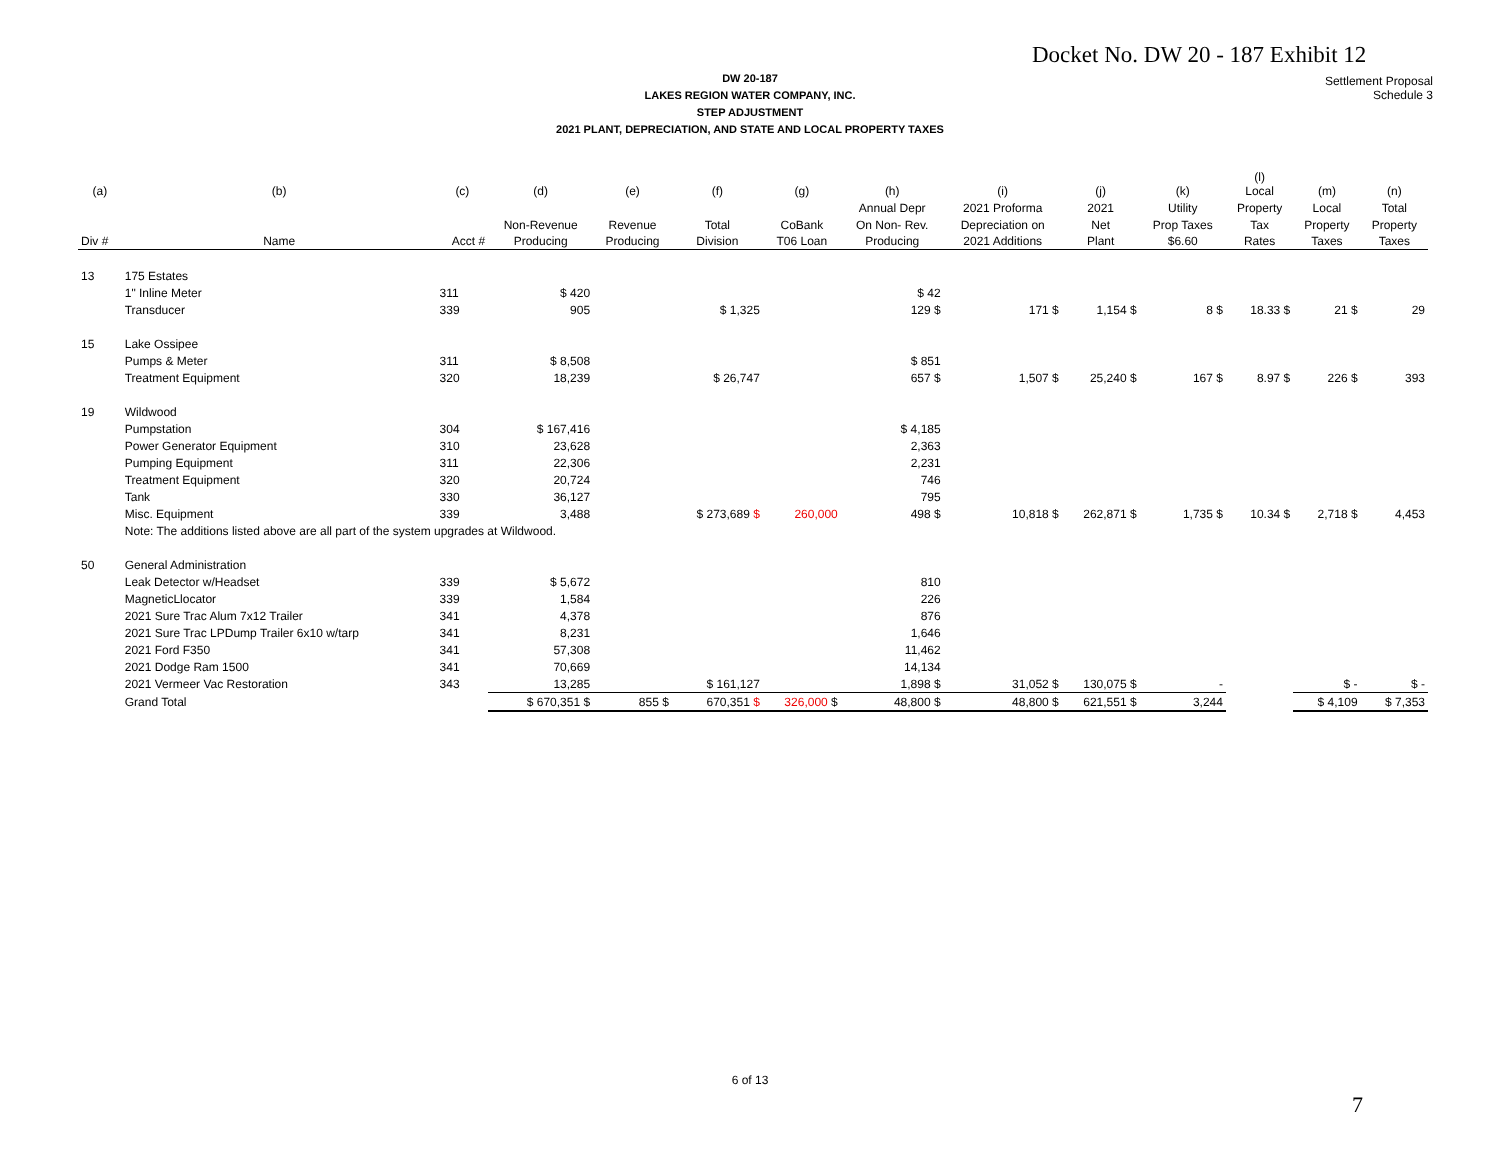Docket No. DW 20 - 187 Exhibit 12
Settlement Proposal
Schedule 3
DW 20-187
LAKES REGION WATER COMPANY, INC.
STEP ADJUSTMENT
2021 PLANT, DEPRECIATION, AND STATE AND LOCAL PROPERTY TAXES
| (a) | (b) | (c) | (d) | (e) | (f) | (g) | (h) | (i) | (j) | (k) | (l) Local | (m) | (n) |
| --- | --- | --- | --- | --- | --- | --- | --- | --- | --- | --- | --- | --- | --- |
| | | | | | | | Annual Depr | 2021 Proforma | 2021 | Utility | Property | Local | Total |
| | | | Non-Revenue | Revenue | Total | CoBank | On Non- Rev. | Depreciation on | Net | Prop Taxes | Tax | Property | Property |
| Div # | Name | Acct # | Producing | Producing | Division | T06 Loan | Producing | 2021 Additions | Plant | $6.60 | Rates | Taxes | Taxes |
| 13 | 175 Estates | | | | | | | | | | | | |
| | 1" Inline Meter | 311 | $ 420 | | | | $ 42 | | | | | | |
| | Transducer | 339 | 905 | | $ 1,325 | | 129 $ | 171 $ | 1,154 $ | 8 $ | 18.33 $ | 21 $ | 29 |
| 15 | Lake Ossipee | | | | | | | | | | | | |
| | Pumps & Meter | 311 | $ 8,508 | | | | $ 851 | | | | | | |
| | Treatment Equipment | 320 | 18,239 | | $ 26,747 | | 657 $ | 1,507 $ | 25,240 $ | 167 $ | 8.97 $ | 226 $ | 393 |
| 19 | Wildwood | | | | | | | | | | | | |
| | Pumpstation | 304 | $ 167,416 | | | | $ 4,185 | | | | | | |
| | Power Generator Equipment | 310 | 23,628 | | | | 2,363 | | | | | | |
| | Pumping Equipment | 311 | 22,306 | | | | 2,231 | | | | | | |
| | Treatment Equipment | 320 | 20,724 | | | | 746 | | | | | | |
| | Tank | 330 | 36,127 | | | | 795 | | | | | | |
| | Misc. Equipment | 339 | 3,488 | | $ 273,689 $ | 260,000 | 498 $ | 10,818 $ | 262,871 $ | 1,735 $ | 10.34 $ | 2,718 $ | 4,453 |
| | Note: The additions listed above are all part of the system upgrades at Wildwood. | | | | | | | | | | | | |
| 50 | General Administration | | | | | | | | | | | | |
| | Leak Detector w/Headset | 339 | $ 5,672 | | | | 810 | | | | | | |
| | MagneticLlocator | 339 | 1,584 | | | | 226 | | | | | | |
| | 2021 Sure Trac Alum 7x12 Trailer | 341 | 4,378 | | | | 876 | | | | | | |
| | 2021 Sure Trac LPDump Trailer 6x10 w/tarp | 341 | 8,231 | | | | 1,646 | | | | | | |
| | 2021 Ford F350 | 341 | 57,308 | | | | 11,462 | | | | | | |
| | 2021 Dodge Ram 1500 | 341 | 70,669 | | | | 14,134 | | | | | | |
| | 2021 Vermeer Vac Restoration | 343 | 13,285 | | $ 161,127 | | 1,898 $ | 31,052 $ | 130,075 $ | - | | $ - | $ - |
| | Grand Total | | $ 670,351 $ | 855 $ | 670,351 $ | 326,000 $ | 48,800 $ | 48,800 $ | 621,551 $ | 3,244 | | $ 4,109 | $ 7,353 |
6 of 13
7